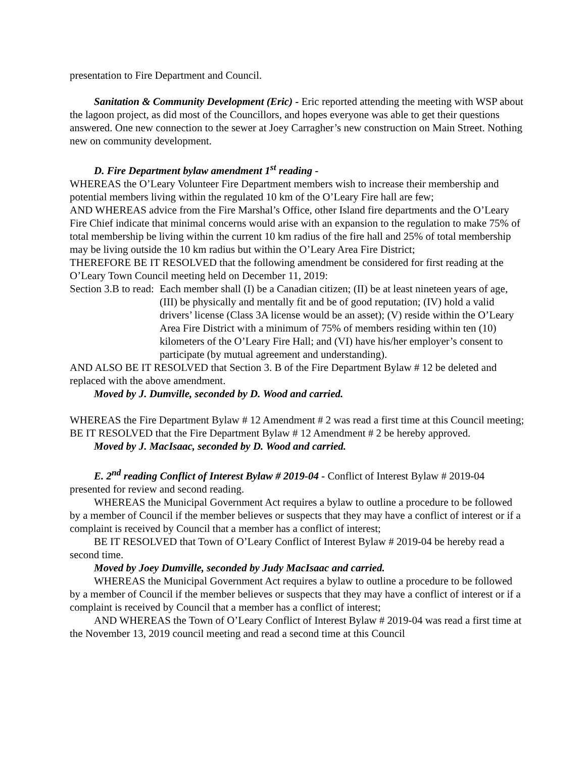presentation to Fire Department and Council.
Sanitation & Community Development (Eric) - Eric reported attending the meeting with WSP about the lagoon project, as did most of the Councillors, and hopes everyone was able to get their questions answered. One new connection to the sewer at Joey Carragher’s new construction on Main Street. Nothing new on community development.
D. Fire Department bylaw amendment 1<sup>st</sup> reading -
WHEREAS the O’Leary Volunteer Fire Department members wish to increase their membership and potential members living within the regulated 10 km of the O’Leary Fire hall are few;
AND WHEREAS advice from the Fire Marshal’s Office, other Island fire departments and the O’Leary Fire Chief indicate that minimal concerns would arise with an expansion to the regulation to make 75% of total membership be living within the current 10 km radius of the fire hall and 25% of total membership may be living outside the 10 km radius but within the O’Leary Area Fire District;
THEREFORE BE IT RESOLVED that the following amendment be considered for first reading at the O’Leary Town Council meeting held on December 11, 2019:
Section 3.B to read:
Each member shall (I) be a Canadian citizen; (II) be at least nineteen years of age, (III) be physically and mentally fit and be of good reputation; (IV) hold a valid drivers’ license (Class 3A license would be an asset); (V) reside within the O’Leary Area Fire District with a minimum of 75% of members residing within ten (10) kilometers of the O’Leary Fire Hall; and (VI) have his/her employer’s consent to participate (by mutual agreement and understanding).
AND ALSO BE IT RESOLVED that Section 3. B of the Fire Department Bylaw # 12 be deleted and replaced with the above amendment.
Moved by J. Dumville, seconded by D. Wood and carried.
WHEREAS the Fire Department Bylaw # 12 Amendment # 2 was read a first time at this Council meeting;
BE IT RESOLVED that the Fire Department Bylaw # 12 Amendment # 2 be hereby approved.
Moved by J. MacIsaac, seconded by D. Wood and carried.
E. 2<sup>nd</sup> reading Conflict of Interest Bylaw # 2019-04 - Conflict of Interest Bylaw # 2019-04 presented for review and second reading.
WHEREAS the Municipal Government Act requires a bylaw to outline a procedure to be followed by a member of Council if the member believes or suspects that they may have a conflict of interest or if a complaint is received by Council that a member has a conflict of interest;
BE IT RESOLVED that Town of O’Leary Conflict of Interest Bylaw # 2019-04 be hereby read a second time.
Moved by Joey Dumville, seconded by Judy MacIsaac and carried.
WHEREAS the Municipal Government Act requires a bylaw to outline a procedure to be followed by a member of Council if the member believes or suspects that they may have a conflict of interest or if a complaint is received by Council that a member has a conflict of interest;
AND WHEREAS the Town of O’Leary Conflict of Interest Bylaw # 2019-04 was read a first time at the November 13, 2019 council meeting and read a second time at this Council